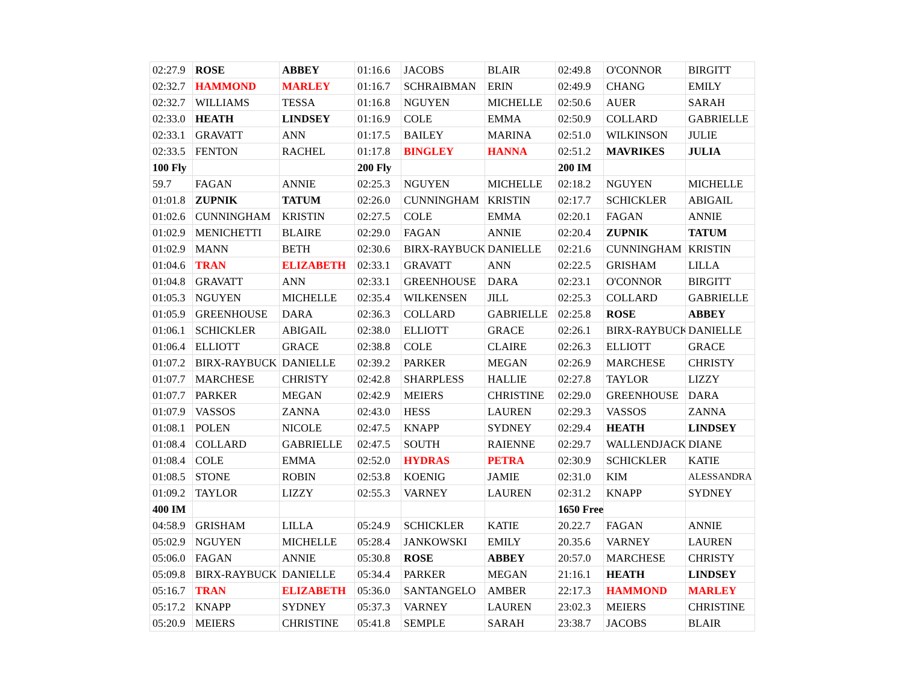| 02:27.9 | ROSE | ABBEY | 01:16.6 | JACOBS | BLAIR | 02:49.8 | O'CONNOR | BIRGITT |
| 02:32.7 | HAMMOND | MARLEY | 01:16.7 | SCHRAIBMAN | ERIN | 02:49.9 | CHANG | EMILY |
| 02:32.7 | WILLIAMS | TESSA | 01:16.8 | NGUYEN | MICHELLE | 02:50.6 | AUER | SARAH |
| 02:33.0 | HEATH | LINDSEY | 01:16.9 | COLE | EMMA | 02:50.9 | COLLARD | GABRIELLE |
| 02:33.1 | GRAVATT | ANN | 01:17.5 | BAILEY | MARINA | 02:51.0 | WILKINSON | JULIE |
| 02:33.5 | FENTON | RACHEL | 01:17.8 | BINGLEY | HANNA | 02:51.2 | MAVRIKES | JULIA |
| 100 Fly | | | 200 Fly | | | 200 IM | | |
| 59.7 | FAGAN | ANNIE | 02:25.3 | NGUYEN | MICHELLE | 02:18.2 | NGUYEN | MICHELLE |
| 01:01.8 | ZUPNIK | TATUM | 02:26.0 | CUNNINGHAM | KRISTIN | 02:17.7 | SCHICKLER | ABIGAIL |
| 01:02.6 | CUNNINGHAM | KRISTIN | 02:27.5 | COLE | EMMA | 02:20.1 | FAGAN | ANNIE |
| 01:02.9 | MENICHETTI | BLAIRE | 02:29.0 | FAGAN | ANNIE | 02:20.4 | ZUPNIK | TATUM |
| 01:02.9 | MANN | BETH | 02:30.6 | BIRX-RAYBUCK | DANIELLE | 02:21.6 | CUNNINGHAM | KRISTIN |
| 01:04.6 | TRAN | ELIZABETH | 02:33.1 | GRAVATT | ANN | 02:22.5 | GRISHAM | LILLA |
| 01:04.8 | GRAVATT | ANN | 02:33.1 | GREENHOUSE | DARA | 02:23.1 | O'CONNOR | BIRGITT |
| 01:05.3 | NGUYEN | MICHELLE | 02:35.4 | WILKENSEN | JILL | 02:25.3 | COLLARD | GABRIELLE |
| 01:05.9 | GREENHOUSE | DARA | 02:36.3 | COLLARD | GABRIELLE | 02:25.8 | ROSE | ABBEY |
| 01:06.1 | SCHICKLER | ABIGAIL | 02:38.0 | ELLIOTT | GRACE | 02:26.1 | BIRX-RAYBUCK | DANIELLE |
| 01:06.4 | ELLIOTT | GRACE | 02:38.8 | COLE | CLAIRE | 02:26.3 | ELLIOTT | GRACE |
| 01:07.2 | BIRX-RAYBUCK | DANIELLE | 02:39.2 | PARKER | MEGAN | 02:26.9 | MARCHESE | CHRISTY |
| 01:07.7 | MARCHESE | CHRISTY | 02:42.8 | SHARPLESS | HALLIE | 02:27.8 | TAYLOR | LIZZY |
| 01:07.7 | PARKER | MEGAN | 02:42.9 | MEIERS | CHRISTINE | 02:29.0 | GREENHOUSE | DARA |
| 01:07.9 | VASSOS | ZANNA | 02:43.0 | HESS | LAUREN | 02:29.3 | VASSOS | ZANNA |
| 01:08.1 | POLEN | NICOLE | 02:47.5 | KNAPP | SYDNEY | 02:29.4 | HEATH | LINDSEY |
| 01:08.4 | COLLARD | GABRIELLE | 02:47.5 | SOUTH | RAIENNE | 02:29.7 | WALLENDJACK | DIANE |
| 01:08.4 | COLE | EMMA | 02:52.0 | HYDRAS | PETRA | 02:30.9 | SCHICKLER | KATIE |
| 01:08.5 | STONE | ROBIN | 02:53.8 | KOENIG | JAMIE | 02:31.0 | KIM | ALESSANDRA |
| 01:09.2 | TAYLOR | LIZZY | 02:55.3 | VARNEY | LAUREN | 02:31.2 | KNAPP | SYDNEY |
| 400 IM | | | | | | 1650 Free | | |
| 04:58.9 | GRISHAM | LILLA | 05:24.9 | SCHICKLER | KATIE | 20.22.7 | FAGAN | ANNIE |
| 05:02.9 | NGUYEN | MICHELLE | 05:28.4 | JANKOWSKI | EMILY | 20.35.6 | VARNEY | LAUREN |
| 05:06.0 | FAGAN | ANNIE | 05:30.8 | ROSE | ABBEY | 20:57.0 | MARCHESE | CHRISTY |
| 05:09.8 | BIRX-RAYBUCK | DANIELLE | 05:34.4 | PARKER | MEGAN | 21:16.1 | HEATH | LINDSEY |
| 05:16.7 | TRAN | ELIZABETH | 05:36.0 | SANTANGELO | AMBER | 22:17.3 | HAMMOND | MARLEY |
| 05:17.2 | KNAPP | SYDNEY | 05:37.3 | VARNEY | LAUREN | 23:02.3 | MEIERS | CHRISTINE |
| 05:20.9 | MEIERS | CHRISTINE | 05:41.8 | SEMPLE | SARAH | 23:38.7 | JACOBS | BLAIR |